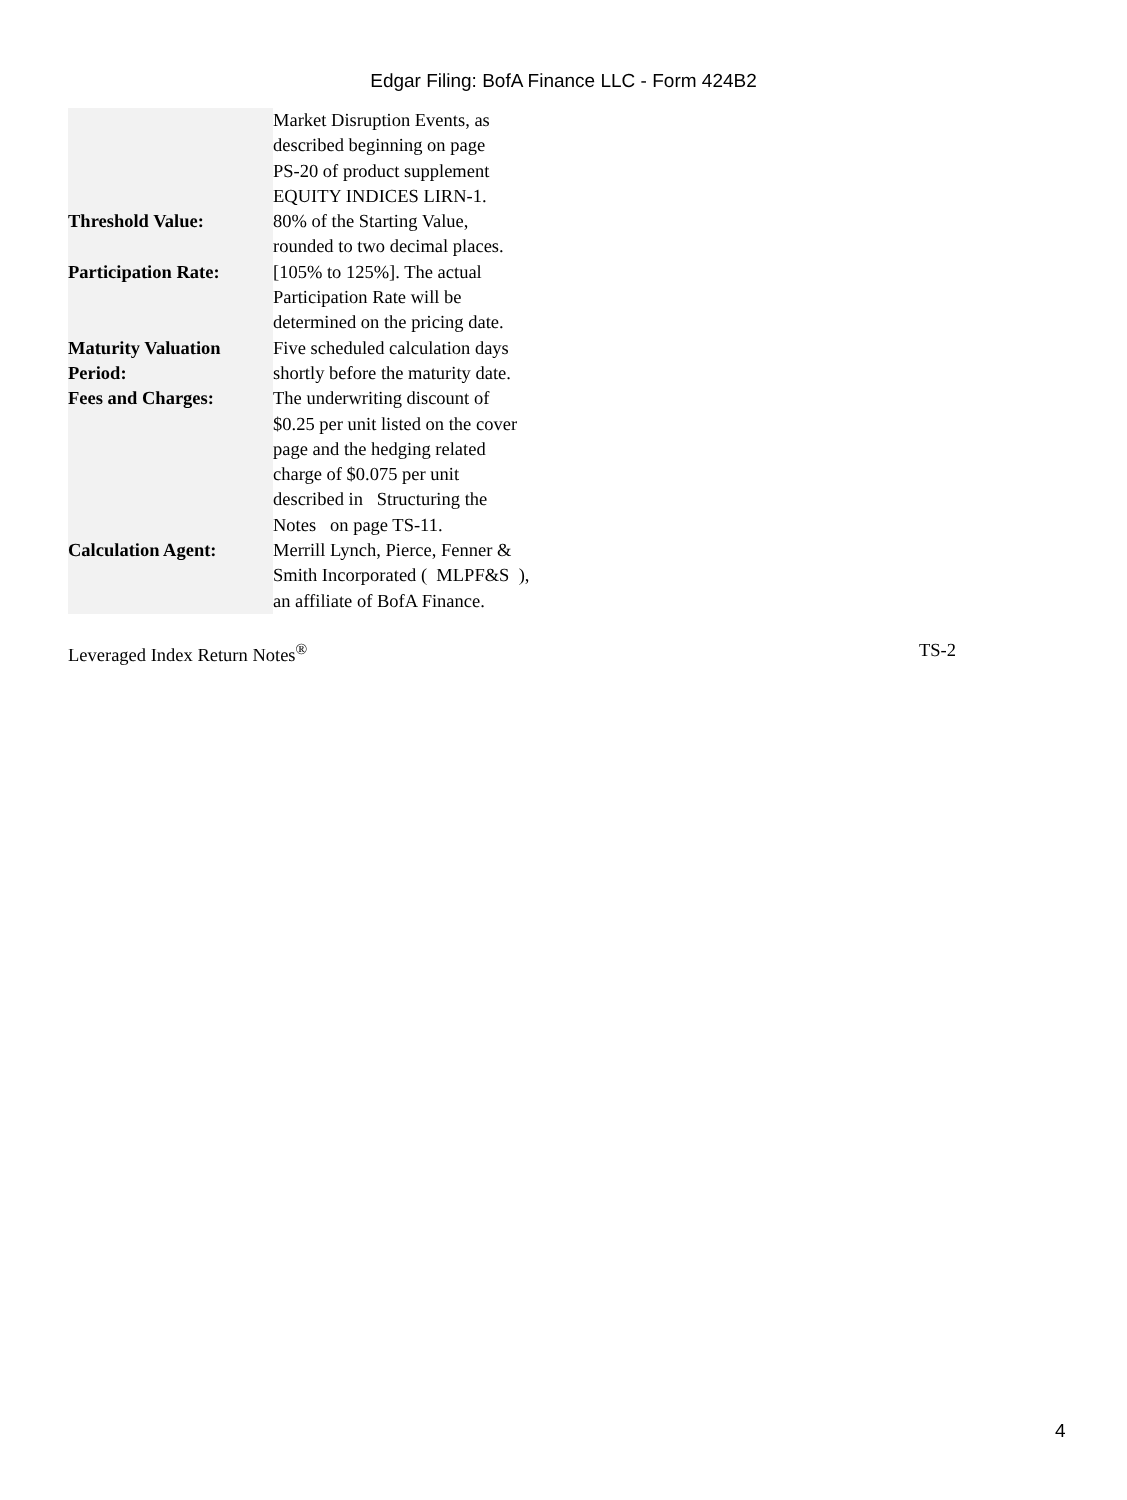Edgar Filing: BofA Finance LLC - Form 424B2
| | Market Disruption Events, as described beginning on page PS-20 of product supplement EQUITY INDICES LIRN-1. |
| Threshold Value: | 80% of the Starting Value, rounded to two decimal places. |
| Participation Rate: | [105% to 125%]. The actual Participation Rate will be determined on the pricing date. |
| Maturity Valuation Period: | Five scheduled calculation days shortly before the maturity date. |
| Fees and Charges: | The underwriting discount of $0.25 per unit listed on the cover page and the hedging related charge of $0.075 per unit described in Structuring the Notes on page TS-11. |
| Calculation Agent: | Merrill Lynch, Pierce, Fenner & Smith Incorporated ( MLPF&S ), an affiliate of BofA Finance. |
Leveraged Index Return Notes<sup>®</sup> TS-2
4